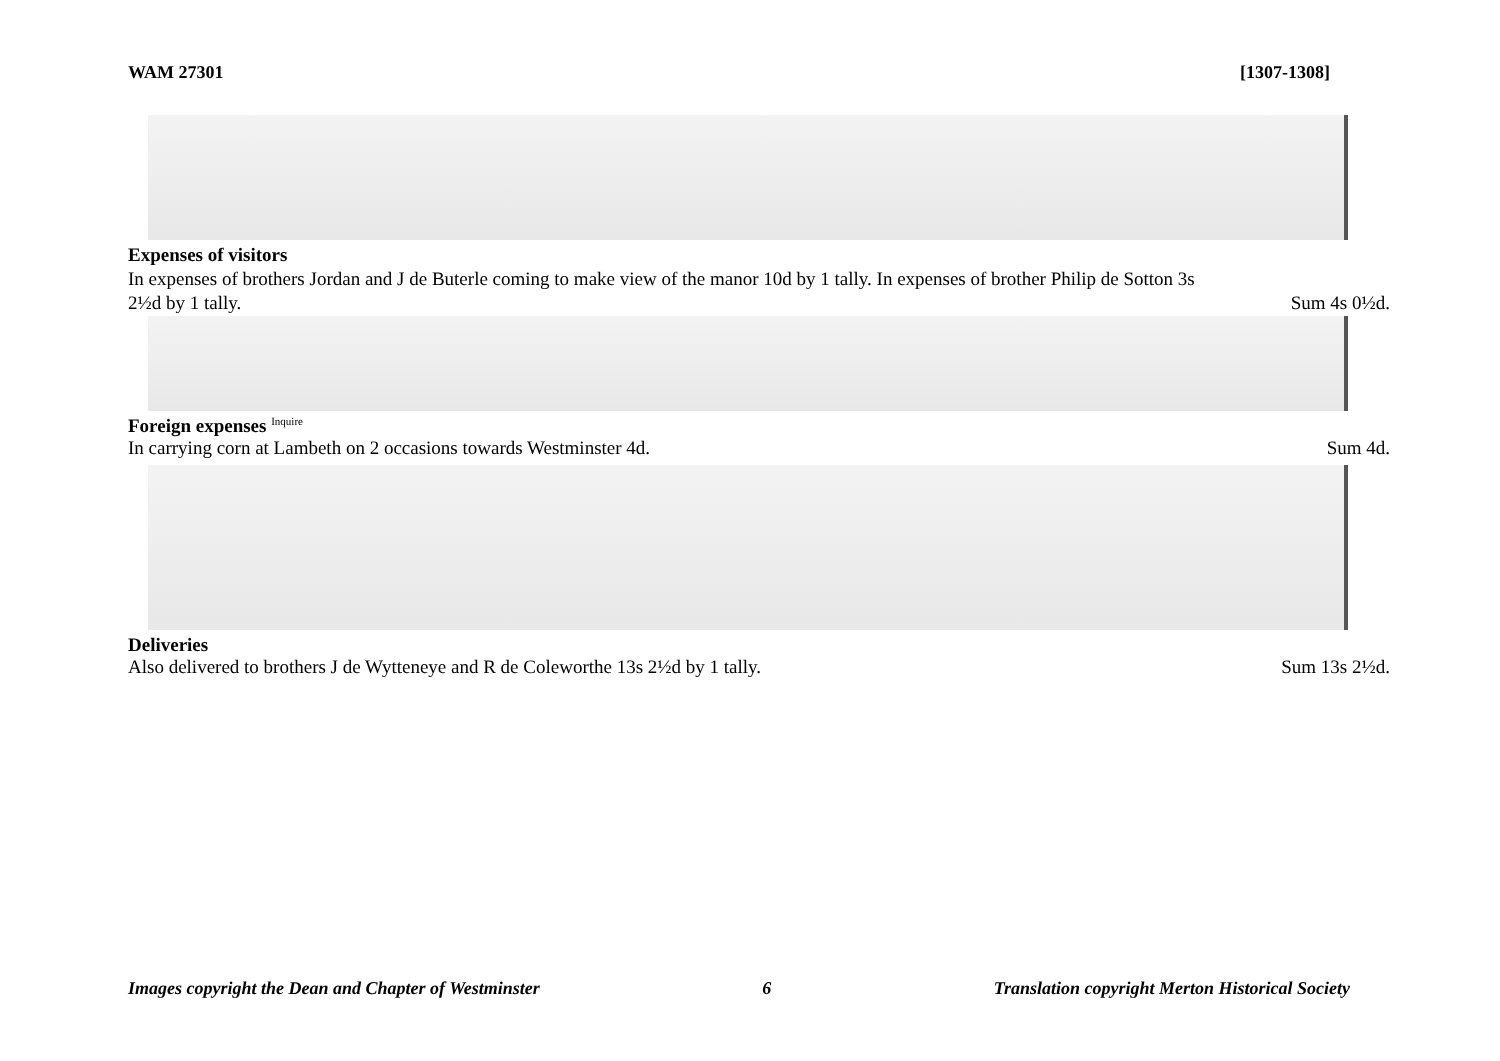WAM 27301 [1307-1308]
Expenses of visitors
In expenses of brothers Jordan and J de Buterle coming to make view of the manor 10d by 1 tally. In expenses of brother Philip de Sotton 3s
2½d by 1 tally. Sum 4s 0½d.
Foreign expenses <sup>Inquire</sup>
In carrying corn at Lambeth on 2 occasions towards Westminster 4d. Sum 4d.
Deliveries
Also delivered to brothers J de Wytteneye and R de Coleworthe 13s 2½d by 1 tally. Sum 13s 2½d.
Images copyright the Dean and Chapter of Westminster 6 Translation copyright Merton Historical Society